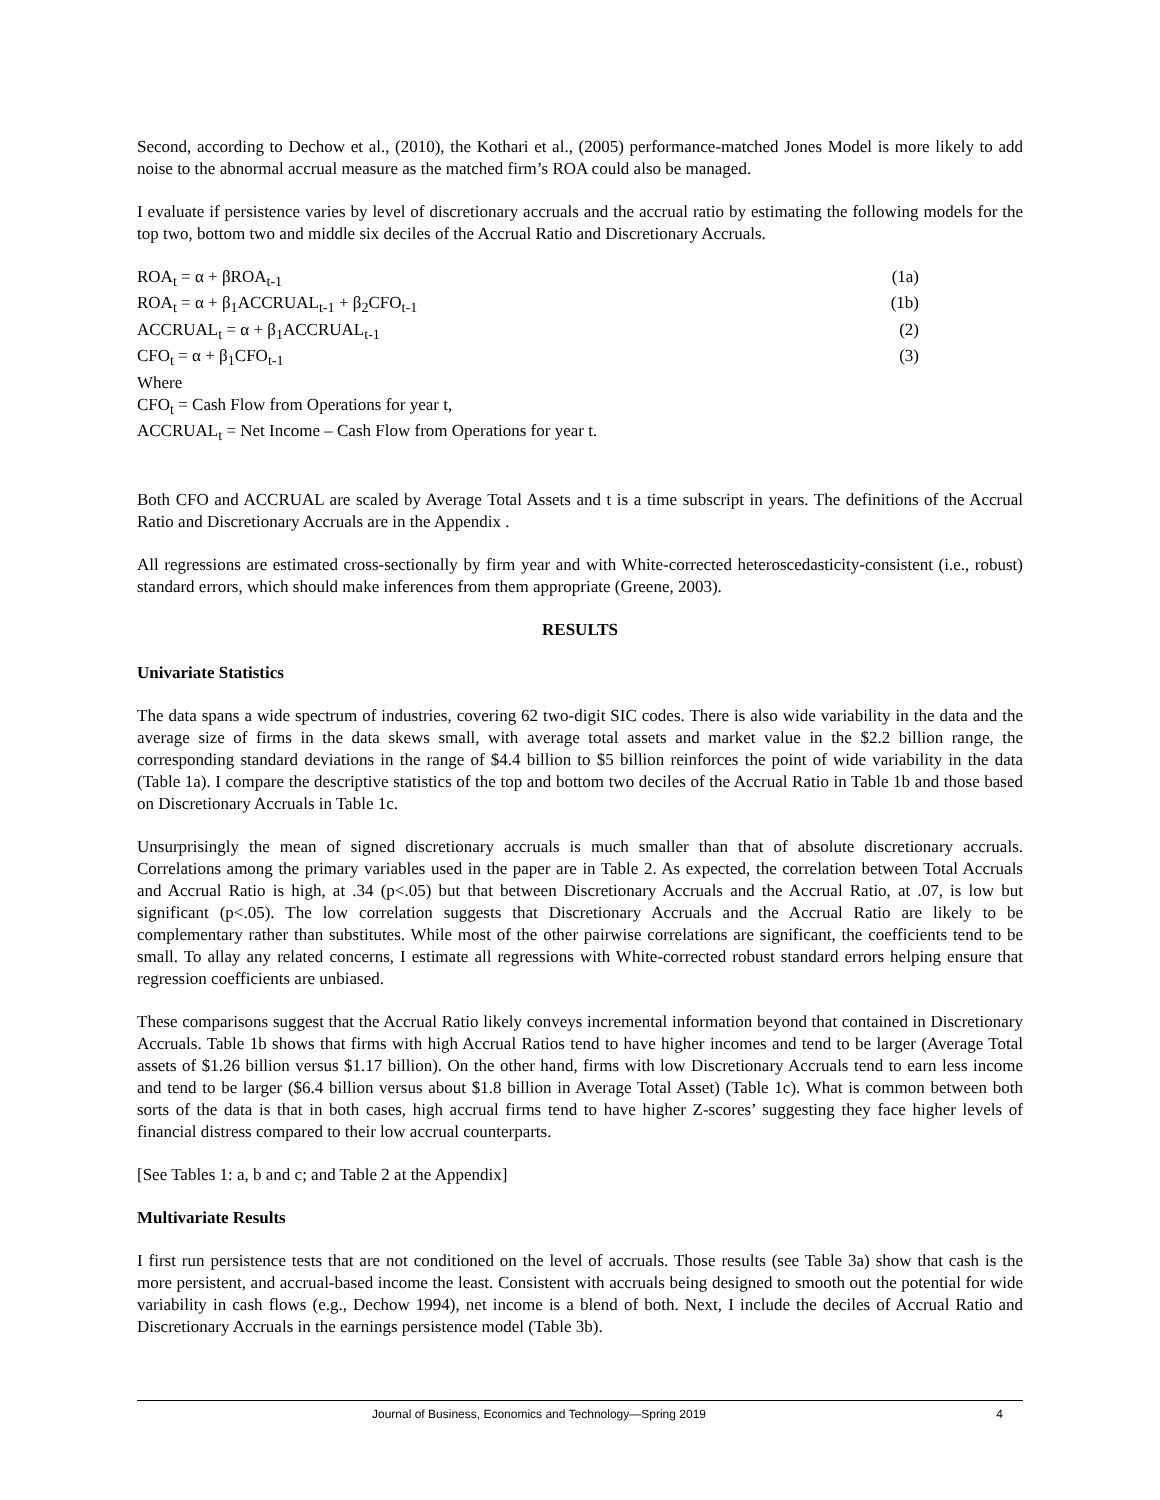Second, according to Dechow et al., (2010), the Kothari et al., (2005) performance-matched Jones Model is more likely to add noise to the abnormal accrual measure as the matched firm’s ROA could also be managed.
I evaluate if persistence varies by level of discretionary accruals and the accrual ratio by estimating the following models for the top two, bottom two and middle six deciles of the Accrual Ratio and Discretionary Accruals.
ROA<sub>t</sub> = α + βROA<sub>t-1</sub> (1a)
ROA<sub>t</sub> = α + β<sub>1</sub>ACCRUAL<sub>t-1</sub> + β<sub>2</sub>CFO<sub>t-1</sub> (1b)
ACCRUAL<sub>t</sub> = α + β<sub>1</sub>ACCRUAL<sub>t-1</sub> (2)
CFO<sub>t</sub> = α + β<sub>1</sub>CFO<sub>t-1</sub> (3)
Where
CFO<sub>t</sub> = Cash Flow from Operations for year t,
ACCRUAL<sub>t</sub> = Net Income – Cash Flow from Operations for year t.
Both CFO and ACCRUAL are scaled by Average Total Assets and t is a time subscript in years. The definitions of the Accrual Ratio and Discretionary Accruals are in the Appendix .
All regressions are estimated cross-sectionally by firm year and with White-corrected heteroscedasticity-consistent (i.e., robust) standard errors, which should make inferences from them appropriate (Greene, 2003).
RESULTS
Univariate Statistics
The data spans a wide spectrum of industries, covering 62 two-digit SIC codes. There is also wide variability in the data and the average size of firms in the data skews small, with average total assets and market value in the $2.2 billion range, the corresponding standard deviations in the range of $4.4 billion to $5 billion reinforces the point of wide variability in the data (Table 1a). I compare the descriptive statistics of the top and bottom two deciles of the Accrual Ratio in Table 1b and those based on Discretionary Accruals in Table 1c.
Unsurprisingly the mean of signed discretionary accruals is much smaller than that of absolute discretionary accruals. Correlations among the primary variables used in the paper are in Table 2. As expected, the correlation between Total Accruals and Accrual Ratio is high, at .34 (p<.05) but that between Discretionary Accruals and the Accrual Ratio, at .07, is low but significant (p<.05). The low correlation suggests that Discretionary Accruals and the Accrual Ratio are likely to be complementary rather than substitutes. While most of the other pairwise correlations are significant, the coefficients tend to be small. To allay any related concerns, I estimate all regressions with White-corrected robust standard errors helping ensure that regression coefficients are unbiased.
These comparisons suggest that the Accrual Ratio likely conveys incremental information beyond that contained in Discretionary Accruals. Table 1b shows that firms with high Accrual Ratios tend to have higher incomes and tend to be larger (Average Total assets of $1.26 billion versus $1.17 billion). On the other hand, firms with low Discretionary Accruals tend to earn less income and tend to be larger ($6.4 billion versus about $1.8 billion in Average Total Asset) (Table 1c). What is common between both sorts of the data is that in both cases, high accrual firms tend to have higher Z-scores’ suggesting they face higher levels of financial distress compared to their low accrual counterparts.
[See Tables 1: a, b and c; and Table 2 at the Appendix]
Multivariate Results
I first run persistence tests that are not conditioned on the level of accruals. Those results (see Table 3a) show that cash is the more persistent, and accrual-based income the least. Consistent with accruals being designed to smooth out the potential for wide variability in cash flows (e.g., Dechow 1994), net income is a blend of both. Next, I include the deciles of Accrual Ratio and Discretionary Accruals in the earnings persistence model (Table 3b).
Journal of Business, Economics and Technology—Spring 2019 4